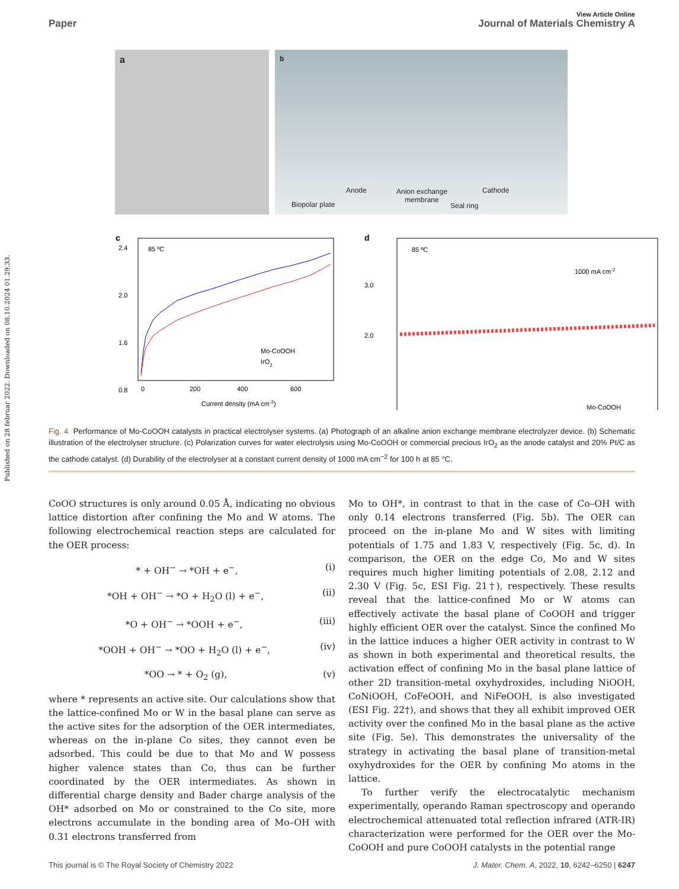Published on 28 februar 2022. Downloaded on 08.10.2024 01.29.33.
View Article Online
Paper Journal of Materials Chemistry A
a
b
Anode
Anion exchange
membrane
Cathode
Biopolar plate Seal ring
c
85 ºC
Mo-CoOOH
IrO2
2.4
2.0
1.6
0.8
0
200
400
600
Current density (mA cm-2)
d
85 ºC
1000 mA cm-2
Mo-CoOOH
2.0
3.0
Fig. 4 Performance of Mo-CoOOH catalysts in practical electrolyser systems. (a) Photograph of an alkaline anion exchange membrane electrolyzer device. (b) Schematic illustration of the electrolyser structure. (c) Polarization curves for water electrolysis using Mo-CoOOH or commercial precious IrO<sub>2</sub> as the anode catalyst and 20% Pt/C as the cathode catalyst. (d) Durability of the electrolyser at a constant current density of 1000 mA cm<sup>−2</sup> for 100 h at 85 °C.
CoOO structures is only around 0.05 Å, indicating no obvious lattice distortion after confining the Mo and W atoms. The following electrochemical reaction steps are calculated for the OER process:
* + OH<sup>−</sup> → *OH + e<sup>−</sup>, (i)
*OH + OH<sup>−</sup> → *O + H<sub>2</sub>O (l) + e<sup>−</sup>, (ii)
*O + OH<sup>−</sup> → *OOH + e<sup>−</sup>, (iii)
*OOH + OH<sup>−</sup> → *OO + H<sub>2</sub>O (l) + e<sup>−</sup>, (iv)
*OO → * + O<sub>2</sub> (g), (v)
where * represents an active site. Our calculations show that the lattice-confined Mo or W in the basal plane can serve as the active sites for the adsorption of the OER intermediates, whereas on the in-plane Co sites, they cannot even be adsorbed. This could be due to that Mo and W possess higher valence states than Co, thus can be further coordinated by the OER intermediates. As shown in differential charge density and Bader charge analysis of the OH* adsorbed on Mo or constrained to the Co site, more electrons accumulate in the bonding area of Mo–OH with 0.31 electrons transferred from
Mo to OH*, in contrast to that in the case of Co–OH with only 0.14 electrons transferred (Fig. 5b). The OER can proceed on the in-plane Mo and W sites with limiting potentials of 1.75 and 1.83 V, respectively (Fig. 5c, d). In comparison, the OER on the edge Co, Mo and W sites requires much higher limiting potentials of 2.08, 2.12 and 2.30 V (Fig. 5c, ESI Fig. 21†), respectively. These results reveal that the lattice-confined Mo or W atoms can effectively activate the basal plane of CoOOH and trigger highly efficient OER over the catalyst. Since the confined Mo in the lattice induces a higher OER activity in contrast to W as shown in both experimental and theoretical results, the activation effect of confining Mo in the basal plane lattice of other 2D transition-metal oxyhydroxides, including NiOOH, CoNiOOH, CoFeOOH, and NiFeOOH, is also investigated (ESI Fig. 22†), and shows that they all exhibit improved OER activity over the confined Mo in the basal plane as the active site (Fig. 5e). This demonstrates the universality of the strategy in activating the basal plane of transition-metal oxyhydroxides for the OER by confining Mo atoms in the lattice.
To further verify the electrocatalytic mechanism experimentally, operando Raman spectroscopy and operando electrochemical attenuated total reflection infrared (ATR-IR) characterization were performed for the OER over the Mo-CoOOH and pure CoOOH catalysts in the potential range
This journal is © The Royal Society of Chemistry 2022 J. Mater. Chem. A, 2022, 10, 6242–6250 | 6247